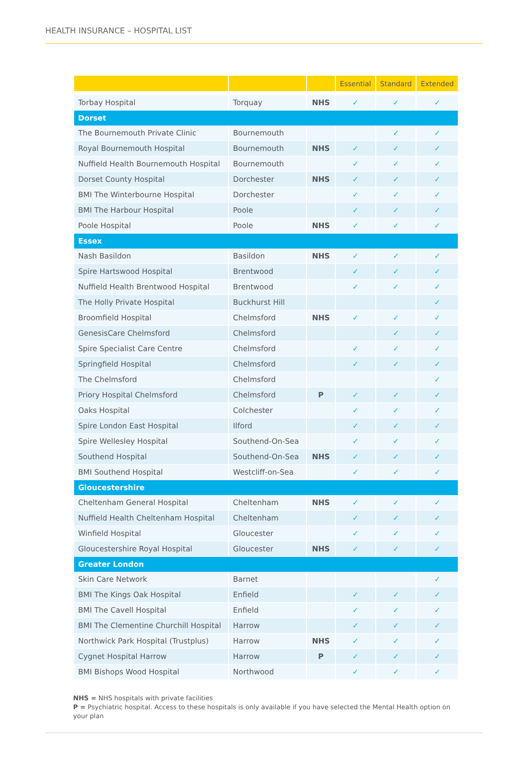HEALTH INSURANCE – HOSPITAL LIST
| | | | Essential | Standard | Extended |
| --- | --- | --- | --- | --- | --- |
| Torbay Hospital | Torquay | NHS | ✓ | ✓ | ✓ |
| Dorset | | | | | |
| The Bournemouth Private Clinic | Bournemouth | | | ✓ | ✓ |
| Royal Bournemouth Hospital | Bournemouth | NHS | ✓ | ✓ | ✓ |
| Nuffield Health Bournemouth Hospital | Bournemouth | | ✓ | ✓ | ✓ |
| Dorset County Hospital | Dorchester | NHS | ✓ | ✓ | ✓ |
| BMI The Winterbourne Hospital | Dorchester | | ✓ | ✓ | ✓ |
| BMI The Harbour Hospital | Poole | | ✓ | ✓ | ✓ |
| Poole Hospital | Poole | NHS | ✓ | ✓ | ✓ |
| Essex | | | | | |
| Nash Basildon | Basildon | NHS | ✓ | ✓ | ✓ |
| Spire Hartswood Hospital | Brentwood | | ✓ | ✓ | ✓ |
| Nuffield Health Brentwood Hospital | Brentwood | | ✓ | ✓ | ✓ |
| The Holly Private Hospital | Buckhurst Hill | | | | ✓ |
| Broomfield Hospital | Chelmsford | NHS | ✓ | ✓ | ✓ |
| GenesisCare Chelmsford | Chelmsford | | | ✓ | ✓ |
| Spire Specialist Care Centre | Chelmsford | | ✓ | ✓ | ✓ |
| Springfield Hospital | Chelmsford | | ✓ | ✓ | ✓ |
| The Chelmsford | Chelmsford | | | | ✓ |
| Priory Hospital Chelmsford | Chelmsford | P | ✓ | ✓ | ✓ |
| Oaks Hospital | Colchester | | ✓ | ✓ | ✓ |
| Spire London East Hospital | Ilford | | ✓ | ✓ | ✓ |
| Spire Wellesley Hospital | Southend-On-Sea | | ✓ | ✓ | ✓ |
| Southend Hospital | Southend-On-Sea | NHS | ✓ | ✓ | ✓ |
| BMI Southend Hospital | Westcliff-on-Sea | | ✓ | ✓ | ✓ |
| Gloucestershire | | | | | |
| Cheltenham General Hospital | Cheltenham | NHS | ✓ | ✓ | ✓ |
| Nuffield Health Cheltenham Hospital | Cheltenham | | ✓ | ✓ | ✓ |
| Winfield Hospital | Gloucester | | ✓ | ✓ | ✓ |
| Gloucestershire Royal Hospital | Gloucester | NHS | ✓ | ✓ | ✓ |
| Greater London | | | | | |
| Skin Care Network | Barnet | | | | ✓ |
| BMI The Kings Oak Hospital | Enfield | | ✓ | ✓ | ✓ |
| BMI The Cavell Hospital | Enfield | | ✓ | ✓ | ✓ |
| BMI The Clementine Churchill Hospital | Harrow | | ✓ | ✓ | ✓ |
| Northwick Park Hospital (Trustplus) | Harrow | NHS | ✓ | ✓ | ✓ |
| Cygnet Hospital Harrow | Harrow | P | ✓ | ✓ | ✓ |
| BMI Bishops Wood Hospital | Northwood | | ✓ | ✓ | ✓ |
NHS = NHS hospitals with private facilities
P = Psychiatric hospital. Access to these hospitals is only available if you have selected the Mental Health option on your plan